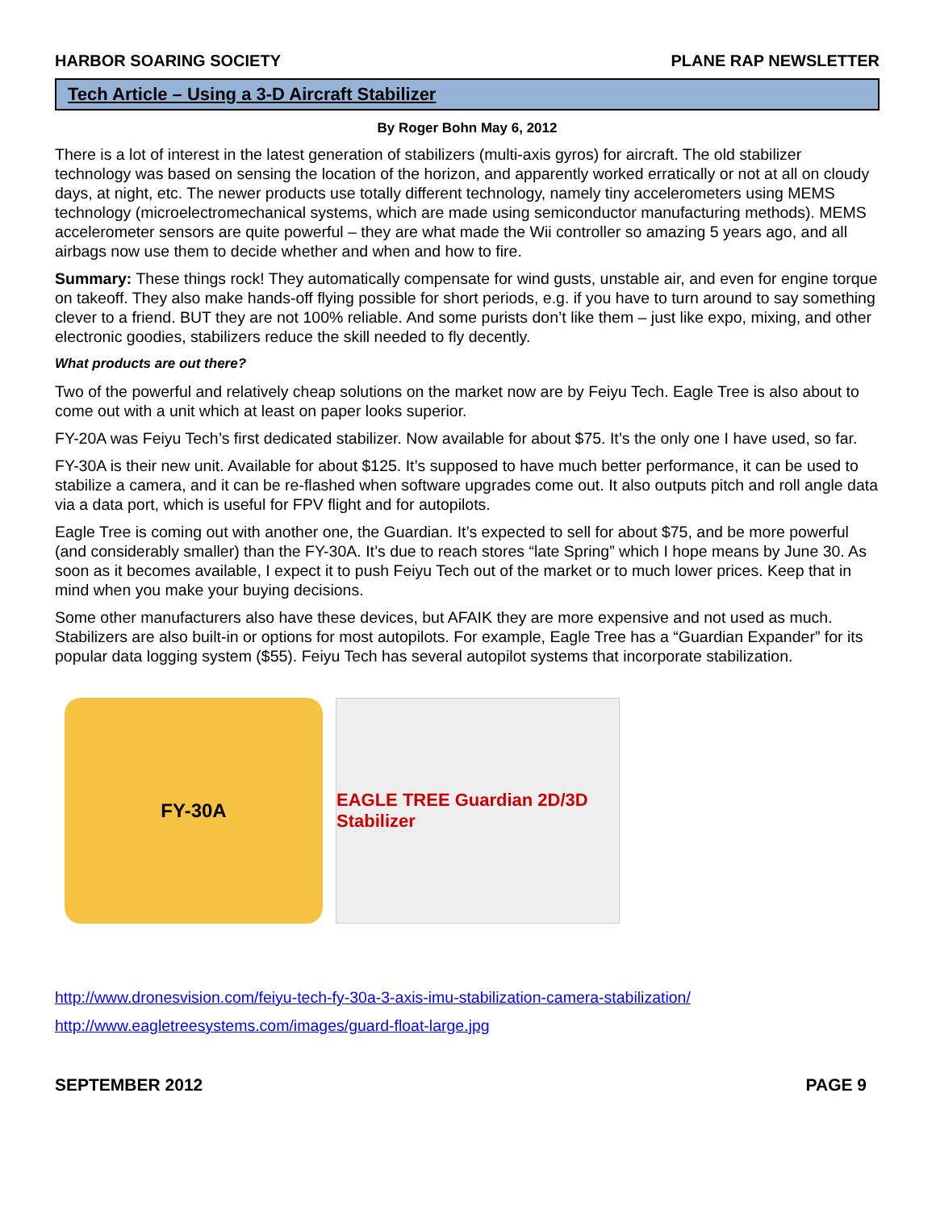HARBOR SOARING SOCIETY PLANE RAP NEWSLETTER
Tech Article – Using a 3-D Aircraft Stabilizer
By Roger Bohn May 6, 2012
There is a lot of interest in the latest generation of stabilizers (multi-axis gyros) for aircraft. The old stabilizer technology was based on sensing the location of the horizon, and apparently worked erratically or not at all on cloudy days, at night, etc. The newer products use totally different technology, namely tiny accelerometers using MEMS technology (microelectromechanical systems, which are made using semiconductor manufacturing methods). MEMS accelerometer sensors are quite powerful – they are what made the Wii controller so amazing 5 years ago, and all airbags now use them to decide whether and when and how to fire.
Summary: These things rock! They automatically compensate for wind gusts, unstable air, and even for engine torque on takeoff. They also make hands-off flying possible for short periods, e.g. if you have to turn around to say something clever to a friend. BUT they are not 100% reliable. And some purists don’t like them – just like expo, mixing, and other electronic goodies, stabilizers reduce the skill needed to fly decently.
What products are out there?
Two of the powerful and relatively cheap solutions on the market now are by Feiyu Tech. Eagle Tree is also about to come out with a unit which at least on paper looks superior.
FY-20A was Feiyu Tech’s first dedicated stabilizer. Now available for about $75. It’s the only one I have used, so far.
FY-30A is their new unit. Available for about $125. It’s supposed to have much better performance, it can be used to stabilize a camera, and it can be re-flashed when software upgrades come out. It also outputs pitch and roll angle data via a data port, which is useful for FPV flight and for autopilots.
Eagle Tree is coming out with another one, the Guardian. It’s expected to sell for about $75, and be more powerful (and considerably smaller) than the FY-30A. It’s due to reach stores “late Spring” which I hope means by June 30. As soon as it becomes available, I expect it to push Feiyu Tech out of the market or to much lower prices. Keep that in mind when you make your buying decisions.
Some other manufacturers also have these devices, but AFAIK they are more expensive and not used as much. Stabilizers are also built-in or options for most autopilots. For example, Eagle Tree has a “Guardian Expander” for its popular data logging system ($55). Feiyu Tech has several autopilot systems that incorporate stabilization.
FY-30A EAGLE TREE Guardian 2D/3D Stabilizer
http://www.dronesvision.com/feiyu-tech-fy-30a-3-axis-imu-stabilization-camera-stabilization/
http://www.eagletreesystems.com/images/guard-float-large.jpg
SEPTEMBER 2012 PAGE 9